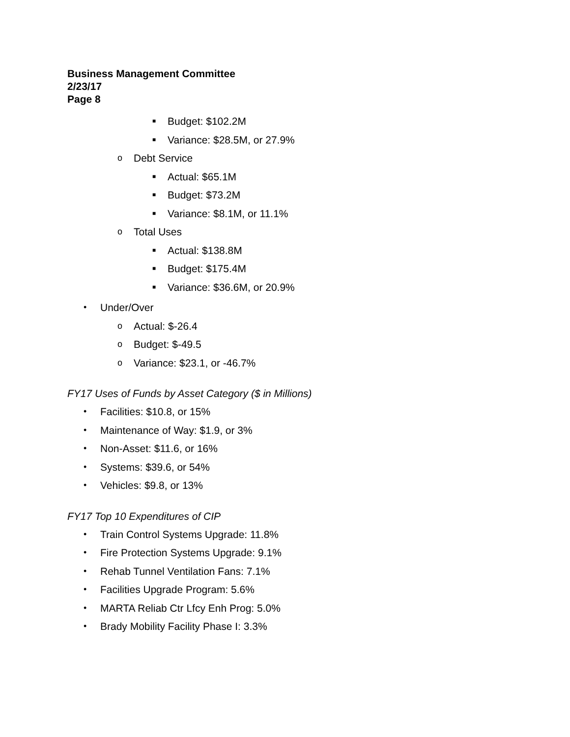Business Management Committee
2/23/17
Page 8
■ Budget: $102.2M
■ Variance: $28.5M, or 27.9%
o Debt Service
■ Actual: $65.1M
■ Budget: $73.2M
■ Variance: $8.1M, or 11.1%
o Total Uses
■ Actual: $138.8M
■ Budget: $175.4M
■ Variance: $36.6M, or 20.9%
• Under/Over
o Actual: $-26.4
o Budget: $-49.5
o Variance: $23.1, or -46.7%
FY17 Uses of Funds by Asset Category ($ in Millions)
• Facilities: $10.8, or 15%
• Maintenance of Way: $1.9, or 3%
• Non-Asset: $11.6, or 16%
• Systems: $39.6, or 54%
• Vehicles: $9.8, or 13%
FY17 Top 10 Expenditures of CIP
• Train Control Systems Upgrade: 11.8%
• Fire Protection Systems Upgrade: 9.1%
• Rehab Tunnel Ventilation Fans: 7.1%
• Facilities Upgrade Program: 5.6%
• MARTA Reliab Ctr Lfcy Enh Prog: 5.0%
• Brady Mobility Facility Phase I: 3.3%